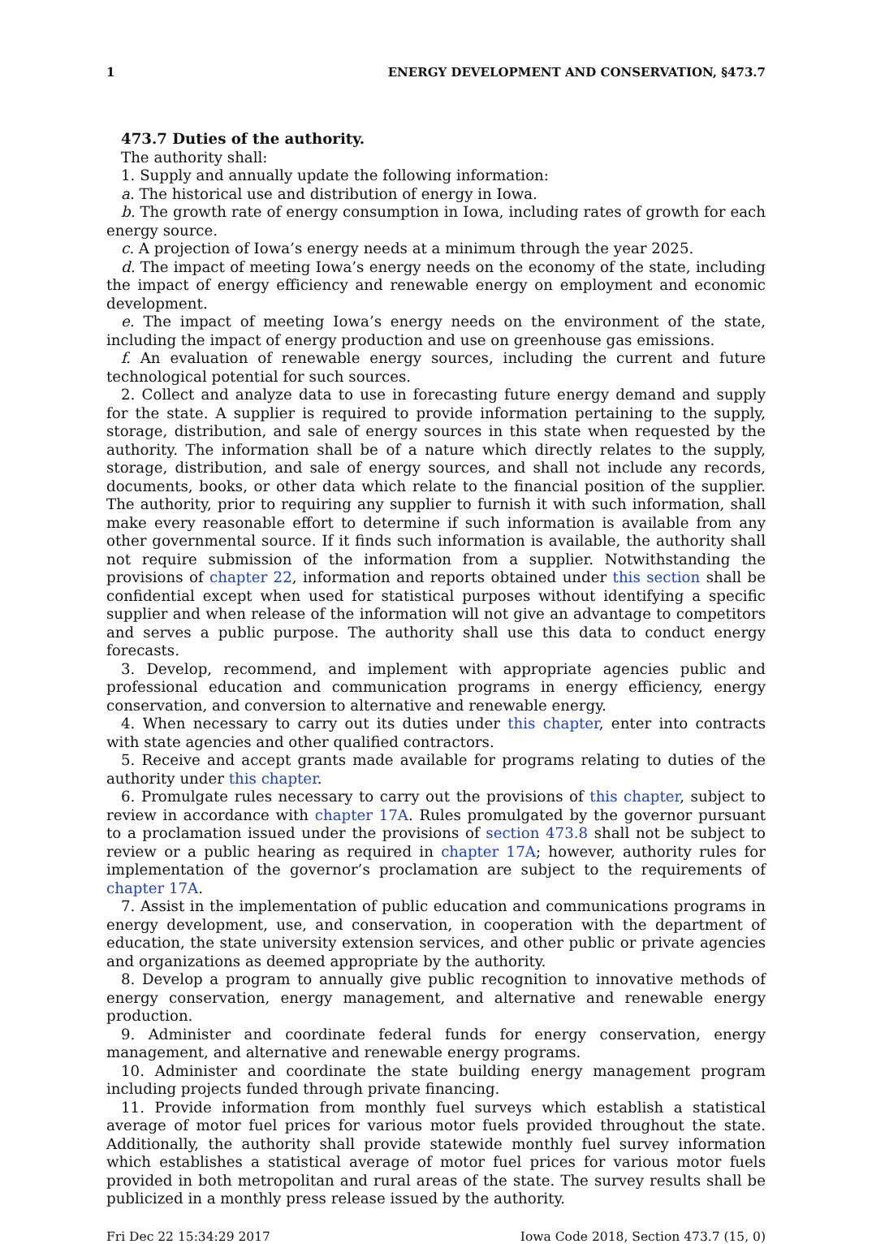1 ENERGY DEVELOPMENT AND CONSERVATION, §473.7
473.7 Duties of the authority.
The authority shall:
1. Supply and annually update the following information:
a. The historical use and distribution of energy in Iowa.
b. The growth rate of energy consumption in Iowa, including rates of growth for each energy source.
c. A projection of Iowa’s energy needs at a minimum through the year 2025.
d. The impact of meeting Iowa’s energy needs on the economy of the state, including the impact of energy efficiency and renewable energy on employment and economic development.
e. The impact of meeting Iowa’s energy needs on the environment of the state, including the impact of energy production and use on greenhouse gas emissions.
f. An evaluation of renewable energy sources, including the current and future technological potential for such sources.
2. Collect and analyze data to use in forecasting future energy demand and supply for the state. A supplier is required to provide information pertaining to the supply, storage, distribution, and sale of energy sources in this state when requested by the authority. The information shall be of a nature which directly relates to the supply, storage, distribution, and sale of energy sources, and shall not include any records, documents, books, or other data which relate to the financial position of the supplier. The authority, prior to requiring any supplier to furnish it with such information, shall make every reasonable effort to determine if such information is available from any other governmental source. If it finds such information is available, the authority shall not require submission of the information from a supplier. Notwithstanding the provisions of chapter 22, information and reports obtained under this section shall be confidential except when used for statistical purposes without identifying a specific supplier and when release of the information will not give an advantage to competitors and serves a public purpose. The authority shall use this data to conduct energy forecasts.
3. Develop, recommend, and implement with appropriate agencies public and professional education and communication programs in energy efficiency, energy conservation, and conversion to alternative and renewable energy.
4. When necessary to carry out its duties under this chapter, enter into contracts with state agencies and other qualified contractors.
5. Receive and accept grants made available for programs relating to duties of the authority under this chapter.
6. Promulgate rules necessary to carry out the provisions of this chapter, subject to review in accordance with chapter 17A. Rules promulgated by the governor pursuant to a proclamation issued under the provisions of section 473.8 shall not be subject to review or a public hearing as required in chapter 17A; however, authority rules for implementation of the governor’s proclamation are subject to the requirements of chapter 17A.
7. Assist in the implementation of public education and communications programs in energy development, use, and conservation, in cooperation with the department of education, the state university extension services, and other public or private agencies and organizations as deemed appropriate by the authority.
8. Develop a program to annually give public recognition to innovative methods of energy conservation, energy management, and alternative and renewable energy production.
9. Administer and coordinate federal funds for energy conservation, energy management, and alternative and renewable energy programs.
10. Administer and coordinate the state building energy management program including projects funded through private financing.
11. Provide information from monthly fuel surveys which establish a statistical average of motor fuel prices for various motor fuels provided throughout the state. Additionally, the authority shall provide statewide monthly fuel survey information which establishes a statistical average of motor fuel prices for various motor fuels provided in both metropolitan and rural areas of the state. The survey results shall be publicized in a monthly press release issued by the authority.
Fri Dec 22 15:34:29 2017 Iowa Code 2018, Section 473.7 (15, 0)